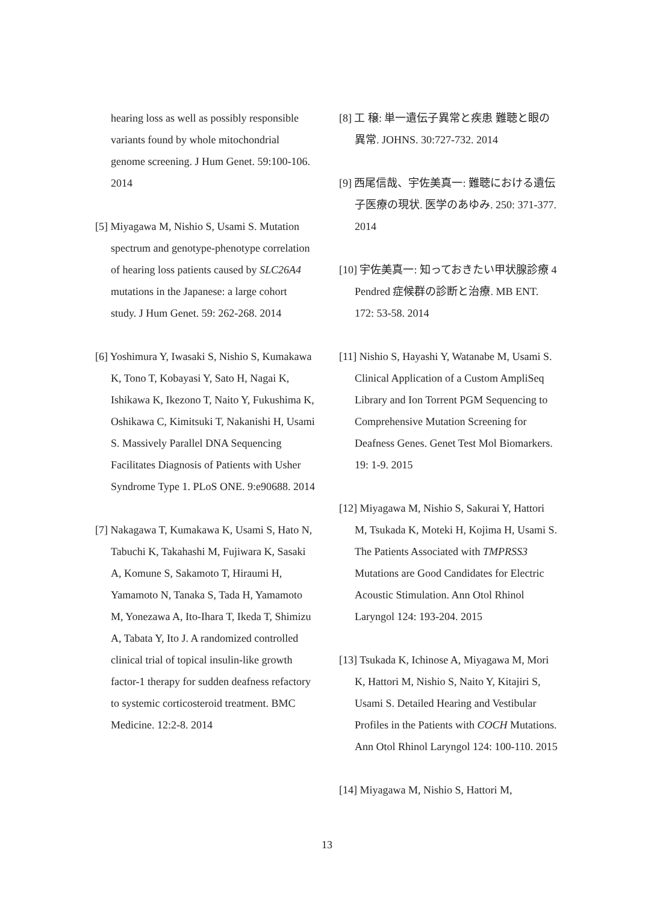hearing loss as well as possibly responsible variants found by whole mitochondrial genome screening. J Hum Genet. 59:100-106. 2014
[5] Miyagawa M, Nishio S, Usami S. Mutation spectrum and genotype-phenotype correlation of hearing loss patients caused by SLC26A4 mutations in the Japanese: a large cohort study. J Hum Genet. 59: 262-268. 2014
[6] Yoshimura Y, Iwasaki S, Nishio S, Kumakawa K, Tono T, Kobayasi Y, Sato H, Nagai K, Ishikawa K, Ikezono T, Naito Y, Fukushima K, Oshikawa C, Kimitsuki T, Nakanishi H, Usami S. Massively Parallel DNA Sequencing Facilitates Diagnosis of Patients with Usher Syndrome Type 1. PLoS ONE. 9:e90688. 2014
[7] Nakagawa T, Kumakawa K, Usami S, Hato N, Tabuchi K, Takahashi M, Fujiwara K, Sasaki A, Komune S, Sakamoto T, Hiraumi H, Yamamoto N, Tanaka S, Tada H, Yamamoto M, Yonezawa A, Ito-Ihara T, Ikeda T, Shimizu A, Tabata Y, Ito J. A randomized controlled clinical trial of topical insulin-like growth factor-1 therapy for sudden deafness refactory to systemic corticosteroid treatment. BMC Medicine. 12:2-8. 2014
[8] 工 穣: 単一遺伝子異常と疾患 難聴と眼の異常. JOHNS. 30:727-732. 2014
[9] 西尾信哉、宇佐美真一: 難聴における遺伝子医療の現状. 医学のあゆみ. 250: 371-377. 2014
[10] 宇佐美真一: 知っておきたい甲状腺診療 4 Pendred 症候群の診断と治療. MB ENT. 172: 53-58. 2014
[11] Nishio S, Hayashi Y, Watanabe M, Usami S. Clinical Application of a Custom AmpliSeq Library and Ion Torrent PGM Sequencing to Comprehensive Mutation Screening for Deafness Genes. Genet Test Mol Biomarkers. 19: 1-9. 2015
[12] Miyagawa M, Nishio S, Sakurai Y, Hattori M, Tsukada K, Moteki H, Kojima H, Usami S. The Patients Associated with TMPRSS3 Mutations are Good Candidates for Electric Acoustic Stimulation. Ann Otol Rhinol Laryngol 124: 193-204. 2015
[13] Tsukada K, Ichinose A, Miyagawa M, Mori K, Hattori M, Nishio S, Naito Y, Kitajiri S, Usami S. Detailed Hearing and Vestibular Profiles in the Patients with COCH Mutations. Ann Otol Rhinol Laryngol 124: 100-110. 2015
[14] Miyagawa M, Nishio S, Hattori M,
13